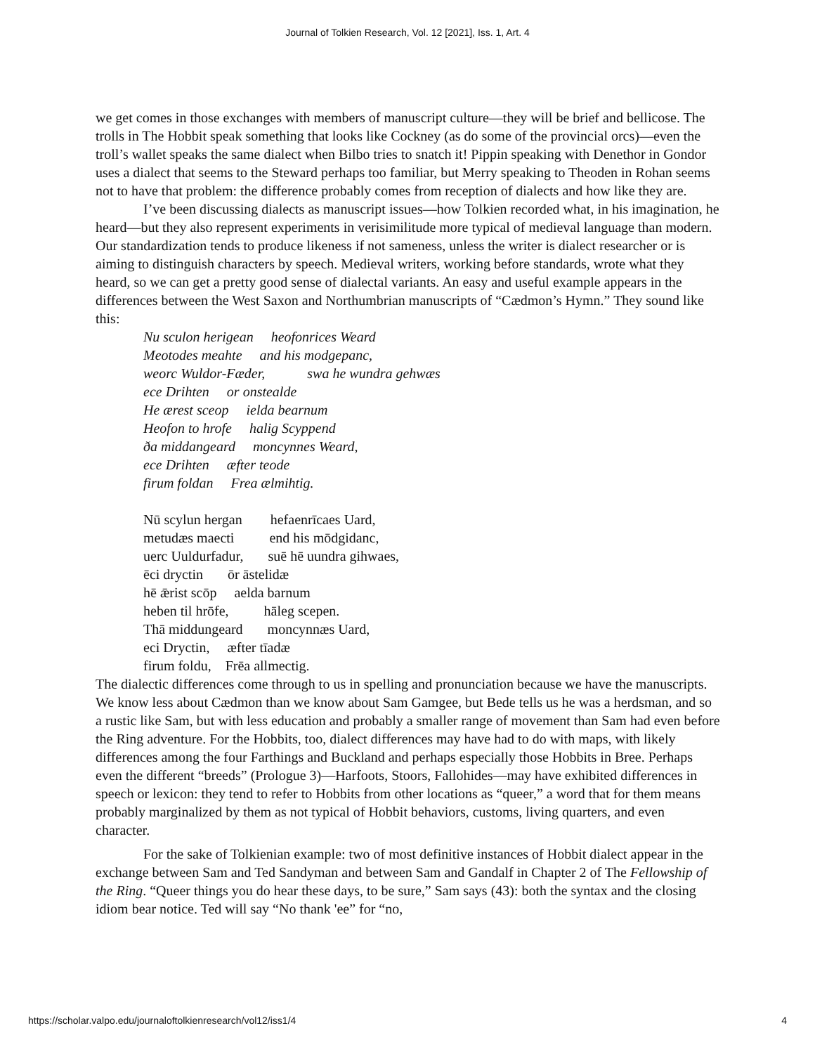Journal of Tolkien Research, Vol. 12 [2021], Iss. 1, Art. 4
we get comes in those exchanges with members of manuscript culture—they will be brief and bellicose. The trolls in The Hobbit speak something that looks like Cockney (as do some of the provincial orcs)—even the troll’s wallet speaks the same dialect when Bilbo tries to snatch it! Pippin speaking with Denethor in Gondor uses a dialect that seems to the Steward perhaps too familiar, but Merry speaking to Theoden in Rohan seems not to have that problem: the difference probably comes from reception of dialects and how like they are.
I’ve been discussing dialects as manuscript issues—how Tolkien recorded what, in his imagination, he heard—but they also represent experiments in verisimilitude more typical of medieval language than modern. Our standardization tends to produce likeness if not sameness, unless the writer is dialect researcher or is aiming to distinguish characters by speech. Medieval writers, working before standards, wrote what they heard, so we can get a pretty good sense of dialectal variants. An easy and useful example appears in the differences between the West Saxon and Northumbrian manuscripts of “Cædmon’s Hymn.” They sound like this:
Nu sculon herigean heofonrices Weard
Meotodes meahte and his modgepanc,
weorc Wuldor-Fæder, swa he wundra gehwæs
ece Drihten or onstealde
He ærest sceop ielda bearnum
Heofon to hrofe halig Scyppend
ða middangeard moncynnes Weard,
ece Drihten æfter teode
firum foldan Frea ælmihtig.
Nū scylun hergan hefaenrīcaes Uard,
metudæs maecti end his mōdgidanc,
uerc Uuldurfadur, suē hē uundra gihwaes,
ēci dryctin ōr āstelidæ
hē ǣrist scōp aelda barnum
heben til hrōfe, hāleg scepen.
Thā middungeard moncynnæs Uard,
eci Dryctin, æfter tīadæ
firum foldu, Frēa allmectig.
The dialectic differences come through to us in spelling and pronunciation because we have the manuscripts. We know less about Cædmon than we know about Sam Gamgee, but Bede tells us he was a herdsman, and so a rustic like Sam, but with less education and probably a smaller range of movement than Sam had even before the Ring adventure. For the Hobbits, too, dialect differences may have had to do with maps, with likely differences among the four Farthings and Buckland and perhaps especially those Hobbits in Bree. Perhaps even the different “breeds” (Prologue 3)—Harfoots, Stoors, Fallohides—may have exhibited differences in speech or lexicon: they tend to refer to Hobbits from other locations as “queer,” a word that for them means probably marginalized by them as not typical of Hobbit behaviors, customs, living quarters, and even character.
For the sake of Tolkienian example: two of most definitive instances of Hobbit dialect appear in the exchange between Sam and Ted Sandyman and between Sam and Gandalf in Chapter 2 of The Fellowship of the Ring. “Queer things you do hear these days, to be sure,” Sam says (43): both the syntax and the closing idiom bear notice. Ted will say “No thank 'ee” for “no,
https://scholar.valpo.edu/journaloftolkienresearch/vol12/iss1/4 4